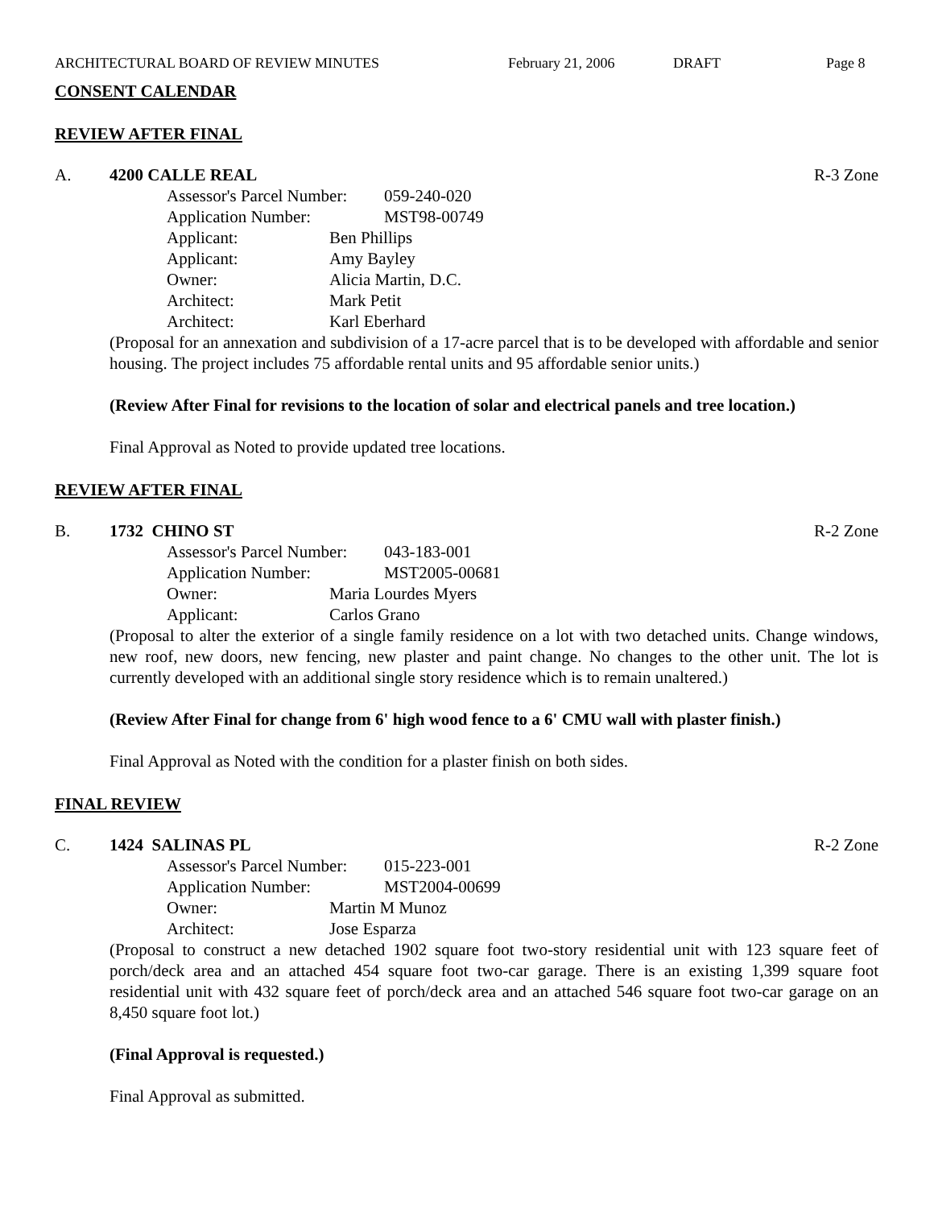ARCHITECTURAL BOARD OF REVIEW MINUTES February 21, 2006 DRAFT Page 8
CONSENT CALENDAR
REVIEW AFTER FINAL
A. 4200 CALLE REAL R-3 Zone
Assessor's Parcel Number: 059-240-020
Application Number: MST98-00749
Applicant: Ben Phillips
Applicant: Amy Bayley
Owner: Alicia Martin, D.C.
Architect: Mark Petit
Architect: Karl Eberhard
(Proposal for an annexation and subdivision of a 17-acre parcel that is to be developed with affordable and senior housing. The project includes 75 affordable rental units and 95 affordable senior units.)
(Review After Final for revisions to the location of solar and electrical panels and tree location.)
Final Approval as Noted to provide updated tree locations.
REVIEW AFTER FINAL
B. 1732 CHINO ST R-2 Zone
Assessor's Parcel Number: 043-183-001
Application Number: MST2005-00681
Owner: Maria Lourdes Myers
Applicant: Carlos Grano
(Proposal to alter the exterior of a single family residence on a lot with two detached units. Change windows, new roof, new doors, new fencing, new plaster and paint change. No changes to the other unit. The lot is currently developed with an additional single story residence which is to remain unaltered.)
(Review After Final for change from 6' high wood fence to a 6' CMU wall with plaster finish.)
Final Approval as Noted with the condition for a plaster finish on both sides.
FINAL REVIEW
C. 1424 SALINAS PL R-2 Zone
Assessor's Parcel Number: 015-223-001
Application Number: MST2004-00699
Owner: Martin M Munoz
Architect: Jose Esparza
(Proposal to construct a new detached 1902 square foot two-story residential unit with 123 square feet of porch/deck area and an attached 454 square foot two-car garage. There is an existing 1,399 square foot residential unit with 432 square feet of porch/deck area and an attached 546 square foot two-car garage on an 8,450 square foot lot.)
(Final Approval is requested.)
Final Approval as submitted.